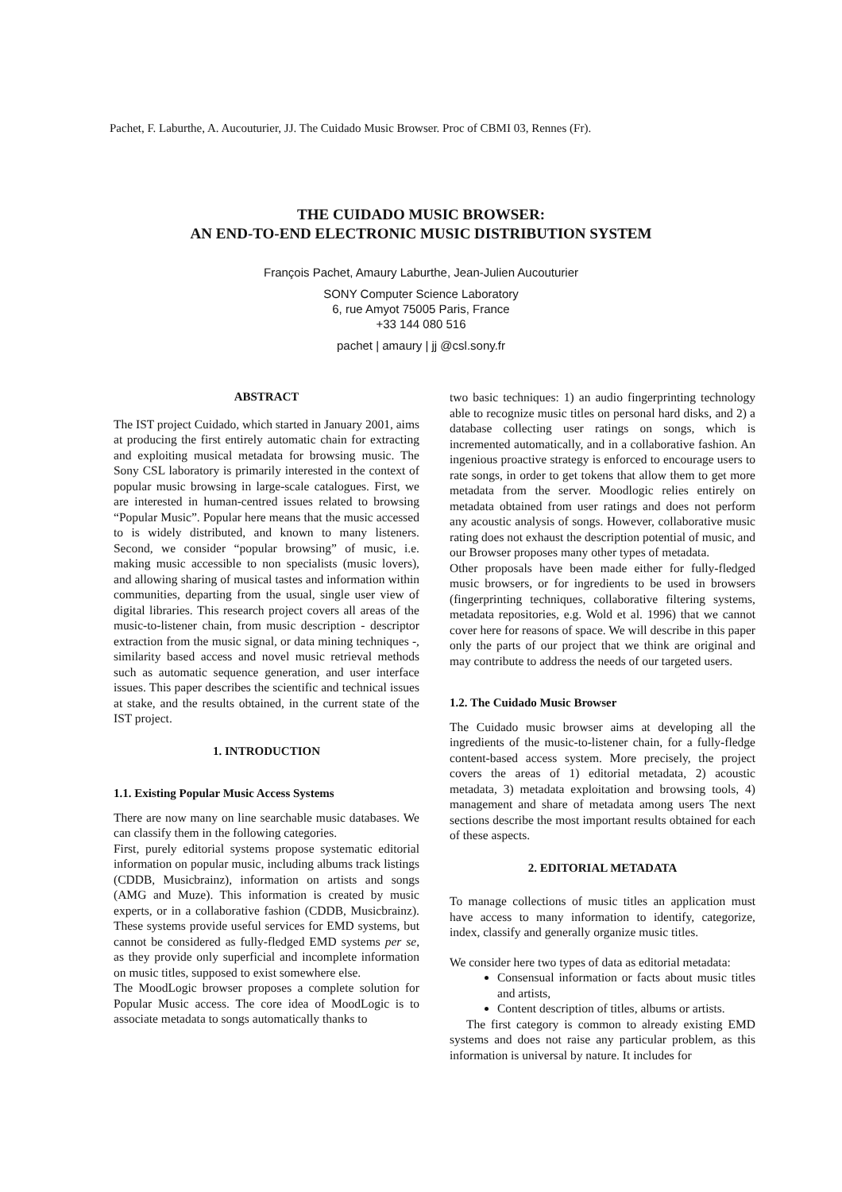Pachet, F. Laburthe, A. Aucouturier, JJ. The Cuidado Music Browser. Proc of CBMI 03, Rennes (Fr).
THE CUIDADO MUSIC BROWSER:
AN END-TO-END ELECTRONIC MUSIC DISTRIBUTION SYSTEM
François Pachet, Amaury Laburthe, Jean-Julien Aucouturier
SONY Computer Science Laboratory
6, rue Amyot 75005 Paris, France
+33 144 080 516
pachet | amaury | jj @csl.sony.fr
ABSTRACT
The IST project Cuidado, which started in January 2001, aims at producing the first entirely automatic chain for extracting and exploiting musical metadata for browsing music. The Sony CSL laboratory is primarily interested in the context of popular music browsing in large-scale catalogues. First, we are interested in human-centred issues related to browsing “Popular Music”. Popular here means that the music accessed to is widely distributed, and known to many listeners. Second, we consider “popular browsing” of music, i.e. making music accessible to non specialists (music lovers), and allowing sharing of musical tastes and information within communities, departing from the usual, single user view of digital libraries. This research project covers all areas of the music-to-listener chain, from music description - descriptor extraction from the music signal, or data mining techniques -, similarity based access and novel music retrieval methods such as automatic sequence generation, and user interface issues. This paper describes the scientific and technical issues at stake, and the results obtained, in the current state of the IST project.
1. INTRODUCTION
1.1. Existing Popular Music Access Systems
There are now many on line searchable music databases. We can classify them in the following categories.
First, purely editorial systems propose systematic editorial information on popular music, including albums track listings (CDDB, Musicbrainz), information on artists and songs (AMG and Muze). This information is created by music experts, or in a collaborative fashion (CDDB, Musicbrainz). These systems provide useful services for EMD systems, but cannot be considered as fully-fledged EMD systems per se, as they provide only superficial and incomplete information on music titles, supposed to exist somewhere else.
The MoodLogic browser proposes a complete solution for Popular Music access. The core idea of MoodLogic is to associate metadata to songs automatically thanks to
two basic techniques: 1) an audio fingerprinting technology able to recognize music titles on personal hard disks, and 2) a database collecting user ratings on songs, which is incremented automatically, and in a collaborative fashion. An ingenious proactive strategy is enforced to encourage users to rate songs, in order to get tokens that allow them to get more metadata from the server. Moodlogic relies entirely on metadata obtained from user ratings and does not perform any acoustic analysis of songs. However, collaborative music rating does not exhaust the description potential of music, and our Browser proposes many other types of metadata.
Other proposals have been made either for fully-fledged music browsers, or for ingredients to be used in browsers (fingerprinting techniques, collaborative filtering systems, metadata repositories, e.g. Wold et al. 1996) that we cannot cover here for reasons of space. We will describe in this paper only the parts of our project that we think are original and may contribute to address the needs of our targeted users.
1.2. The Cuidado Music Browser
The Cuidado music browser aims at developing all the ingredients of the music-to-listener chain, for a fully-fledge content-based access system. More precisely, the project covers the areas of 1) editorial metadata, 2) acoustic metadata, 3) metadata exploitation and browsing tools, 4) management and share of metadata among users The next sections describe the most important results obtained for each of these aspects.
2. EDITORIAL METADATA
To manage collections of music titles an application must have access to many information to identify, categorize, index, classify and generally organize music titles.
We consider here two types of data as editorial metadata:
Consensual information or facts about music titles and artists,
Content description of titles, albums or artists.
The first category is common to already existing EMD systems and does not raise any particular problem, as this information is universal by nature. It includes for